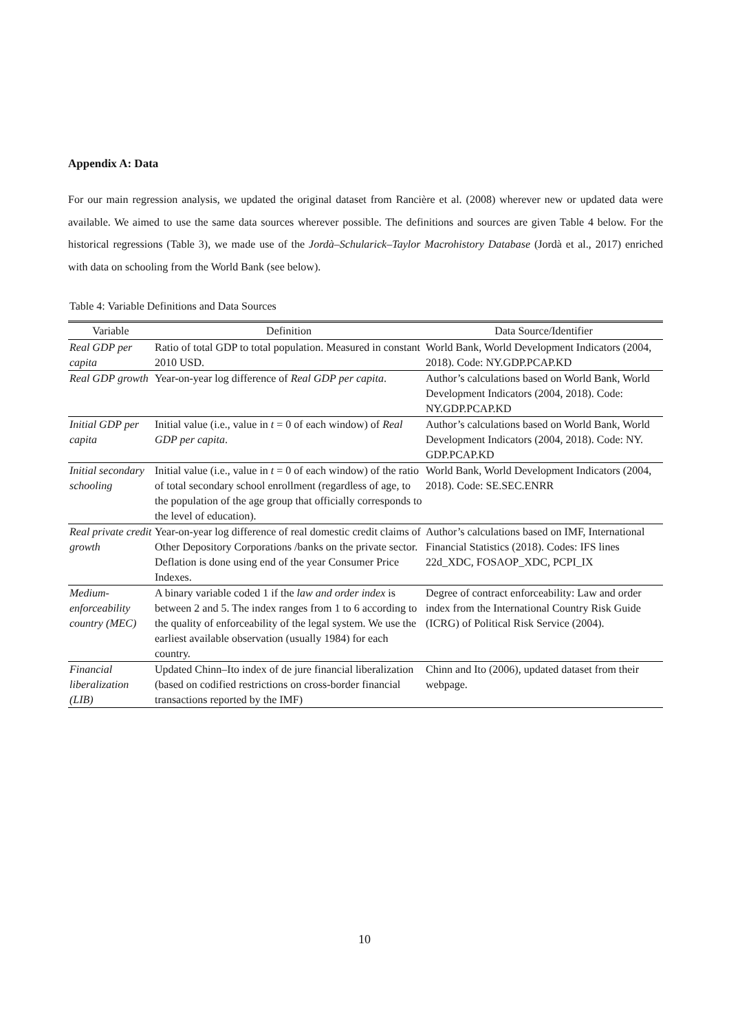Appendix A: Data
For our main regression analysis, we updated the original dataset from Rancière et al. (2008) wherever new or updated data were available. We aimed to use the same data sources wherever possible. The definitions and sources are given Table 4 below. For the historical regressions (Table 3), we made use of the Jordà–Schularick–Taylor Macrohistory Database (Jordà et al., 2017) enriched with data on schooling from the World Bank (see below).
Table 4: Variable Definitions and Data Sources
| Variable | Definition | Data Source/Identifier |
| --- | --- | --- |
| Real GDP per capita | Ratio of total GDP to total population. Measured in constant 2010 USD. | World Bank, World Development Indicators (2004, 2018). Code: NY.GDP.PCAP.KD |
| Real GDP growth | Year-on-year log difference of Real GDP per capita . | Author’s calculations based on World Bank, World Development Indicators (2004, 2018). Code: NY.GDP.PCAP.KD |
| Initial GDP per capita | Initial value (i.e., value in t = 0 of each window) of Real GDP per capita . | Author’s calculations based on World Bank, World Development Indicators (2004, 2018). Code: NY. GDP.PCAP.KD |
| Initial secondary schooling | Initial value (i.e., value in t = 0 of each window) of the ratio of total secondary school enrollment (regardless of age, to the population of the age group that officially corresponds to the level of education). | World Bank, World Development Indicators (2004, 2018). Code: SE.SEC.ENRR |
| Real private credit growth | Year-on-year log difference of real domestic credit claims of Other Depository Corporations /banks on the private sector. Deflation is done using end of the year Consumer Price Indexes. | Author’s calculations based on IMF, International Financial Statistics (2018). Codes: IFS lines 22d_XDC, FOSAOP_XDC, PCPI_IX |
| Medium-enforceability country (MEC) | A binary variable coded 1 if the law and order index is between 2 and 5. The index ranges from 1 to 6 according to the quality of enforceability of the legal system. We use the earliest available observation (usually 1984) for each country. | Degree of contract enforceability: Law and order index from the International Country Risk Guide (ICRG) of Political Risk Service (2004). |
| Financial liberalization (LIB) | Updated Chinn–Ito index of de jure financial liberalization (based on codified restrictions on cross-border financial transactions reported by the IMF) | Chinn and Ito (2006), updated dataset from their webpage. |
10